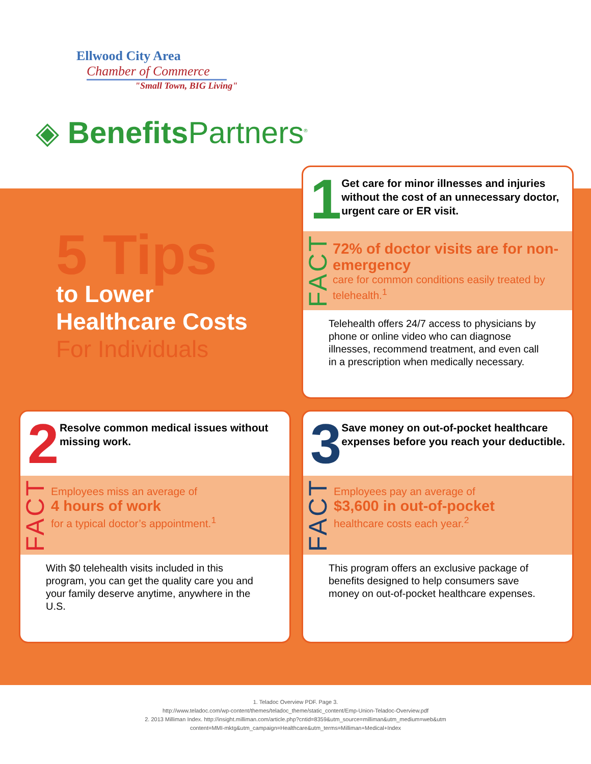Ellwood City Area
Chamber of Commerce
"Small Town, BIG Living"
◈ Benefits Partners<sup>®</sup>
5 Tips
to Lower
Healthcare Costs
For Individuals
1
Get care for minor illnesses and injuries without the cost of an unnecessary doctor, urgent care or ER visit.
FACT
72% of doctor visits are for non-emergency
care for common conditions easily treated by telehealth.<sup>1</sup>
Telehealth offers 24/7 access to physicians by phone or online video who can diagnose illnesses, recommend treatment, and even call in a prescription when medically necessary.
2
Resolve common medical issues without missing work.
FACT
Employees miss an average of
4 hours of work
for a typical doctor’s appointment.<sup>1</sup>
With $0 telehealth visits included in this program, you can get the quality care you and your family deserve anytime, anywhere in the U.S.
3
Save money on out-of-pocket healthcare expenses before you reach your deductible.
FACT
Employees pay an average of
$3,600 in out-of-pocket
healthcare costs each year.<sup>2</sup>
This program offers an exclusive package of benefits designed to help consumers save money on out-of-pocket healthcare expenses.
1. Teladoc Overview PDF. Page 3.
http://www.teladoc.com/wp-content/themes/teladoc_theme/static_content/Emp-Union-Teladoc-Overview.pdf
2. 2013 Milliman Index. http://insight.milliman.com/article.php?cntid=8359&utm_source=milliman&utm_medium=web&utm
content=MMI-mktg&utm_campaign=Healthcare&utm_terms=Milliman+Medical+Index